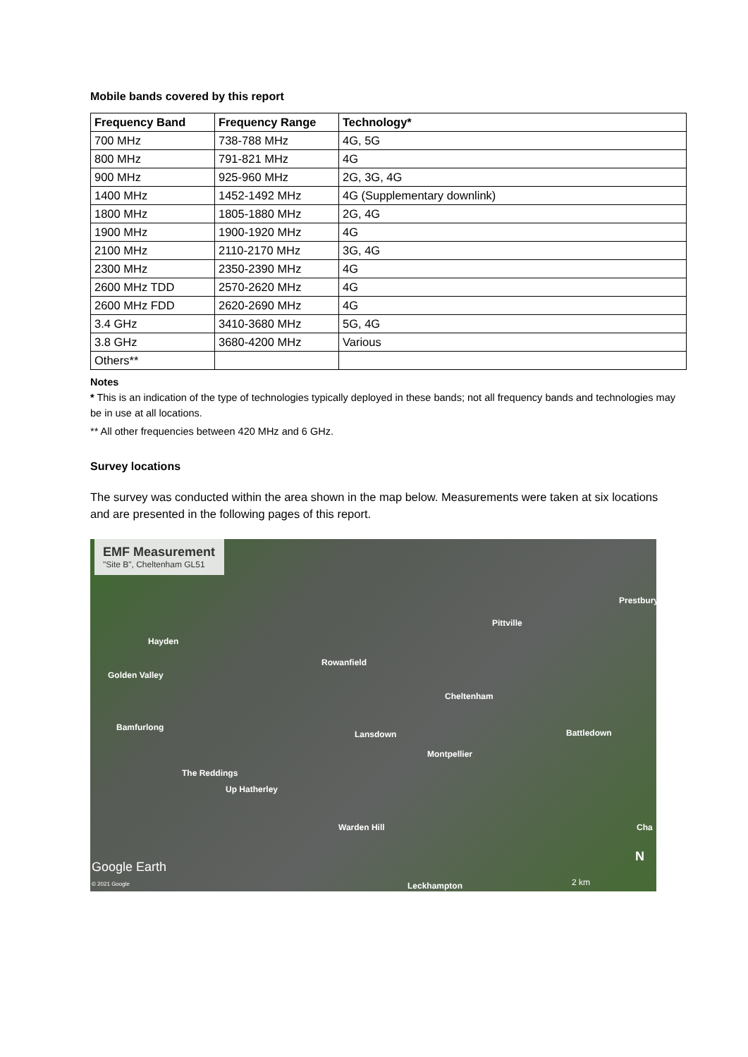Mobile bands covered by this report
| Frequency Band | Frequency Range | Technology* |
| --- | --- | --- |
| 700 MHz | 738-788 MHz | 4G, 5G |
| 800 MHz | 791-821 MHz | 4G |
| 900 MHz | 925-960 MHz | 2G, 3G, 4G |
| 1400 MHz | 1452-1492 MHz | 4G (Supplementary downlink) |
| 1800 MHz | 1805-1880 MHz | 2G, 4G |
| 1900 MHz | 1900-1920 MHz | 4G |
| 2100 MHz | 2110-2170 MHz | 3G, 4G |
| 2300 MHz | 2350-2390 MHz | 4G |
| 2600 MHz TDD | 2570-2620 MHz | 4G |
| 2600 MHz FDD | 2620-2690 MHz | 4G |
| 3.4 GHz | 3410-3680 MHz | 5G, 4G |
| 3.8 GHz | 3680-4200 MHz | Various |
| Others** | | |
Notes
* This is an indication of the type of technologies typically deployed in these bands; not all frequency bands and technologies may be in use at all locations.
** All other frequencies between 420 MHz and 6 GHz.
Survey locations
The survey was conducted within the area shown in the map below. Measurements were taken at six locations and are presented in the following pages of this report.
EMF Measurement
"Site B", Cheltenham GL51
Prestbury
Pittville
Hayden
Rowanfield
Golden Valley
Cheltenham
Bamfurlong
Lansdown Battledown
Montpellier
The Reddings
Up Hatherley
Warden Hill Cha
Google Earth
N
© 2021 Google Leckhampton 2 km